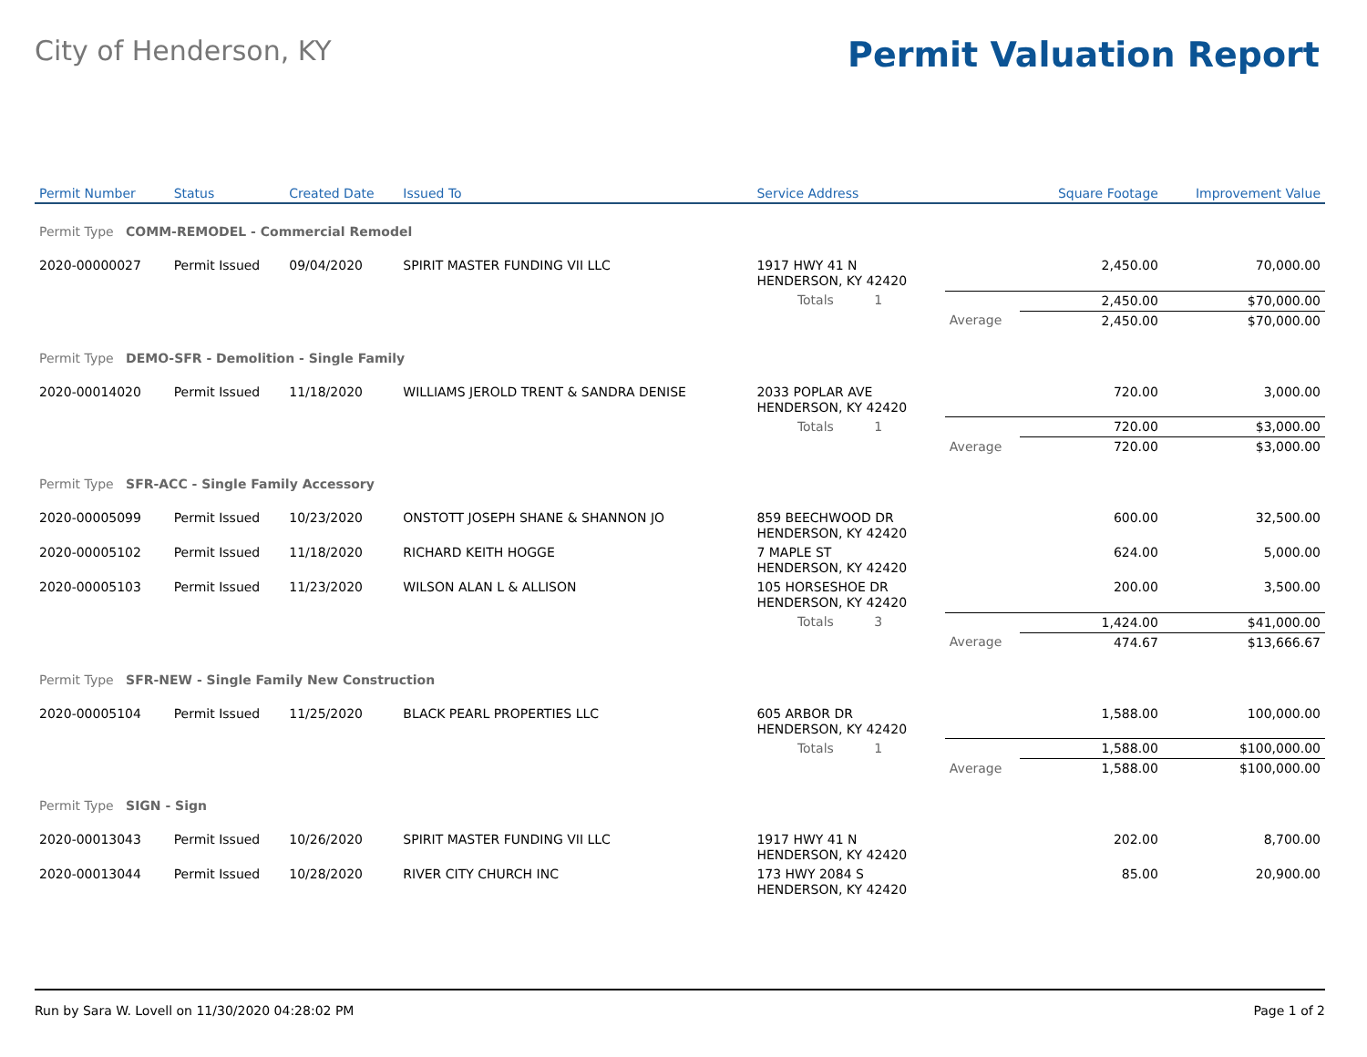City of Henderson, KY Permit Valuation Report
| Permit Number | Status | Created Date | Issued To | Service Address | | | Square Footage | Improvement Value |
| --- | --- | --- | --- | --- | --- | --- | --- | --- |
| Permit Type COMM-REMODEL - Commercial Remodel | | | | | | | | |
| 2020-00000027 | Permit Issued | 09/04/2020 | SPIRIT MASTER FUNDING VII LLC | 1917 HWY 41 N HENDERSON, KY 42420 | | | 2,450.00 | 70,000.00 |
| | | | | Totals 1 | | | 2,450.00 | $70,000.00 |
| | | | | | Average | | 2,450.00 | $70,000.00 |
| Permit Type DEMO-SFR - Demolition - Single Family | | | | | | | | |
| 2020-00014020 | Permit Issued | 11/18/2020 | WILLIAMS JEROLD TRENT & SANDRA DENISE | 2033 POPLAR AVE HENDERSON, KY 42420 | | | 720.00 | 3,000.00 |
| | | | | Totals 1 | | | 720.00 | $3,000.00 |
| | | | | | Average | | 720.00 | $3,000.00 |
| Permit Type SFR-ACC - Single Family Accessory | | | | | | | | |
| 2020-00005099 | Permit Issued | 10/23/2020 | ONSTOTT JOSEPH SHANE & SHANNON JO | 859 BEECHWOOD DR HENDERSON, KY 42420 | | | 600.00 | 32,500.00 |
| 2020-00005102 | Permit Issued | 11/18/2020 | RICHARD KEITH HOGGE | 7 MAPLE ST HENDERSON, KY 42420 | | | 624.00 | 5,000.00 |
| 2020-00005103 | Permit Issued | 11/23/2020 | WILSON ALAN L & ALLISON | 105 HORSESHOE DR HENDERSON, KY 42420 | | | 200.00 | 3,500.00 |
| | | | | Totals 3 | | | 1,424.00 | $41,000.00 |
| | | | | | Average | | 474.67 | $13,666.67 |
| Permit Type SFR-NEW - Single Family New Construction | | | | | | | | |
| 2020-00005104 | Permit Issued | 11/25/2020 | BLACK PEARL PROPERTIES LLC | 605 ARBOR DR HENDERSON, KY 42420 | | | 1,588.00 | 100,000.00 |
| | | | | Totals 1 | | | 1,588.00 | $100,000.00 |
| | | | | | Average | | 1,588.00 | $100,000.00 |
| Permit Type SIGN - Sign | | | | | | | | |
| 2020-00013043 | Permit Issued | 10/26/2020 | SPIRIT MASTER FUNDING VII LLC | 1917 HWY 41 N HENDERSON, KY 42420 | | | 202.00 | 8,700.00 |
| 2020-00013044 | Permit Issued | 10/28/2020 | RIVER CITY CHURCH INC | 173 HWY 2084 S HENDERSON, KY 42420 | | | 85.00 | 20,900.00 |
Run by Sara W. Lovell on 11/30/2020 04:28:02 PM Page 1 of 2